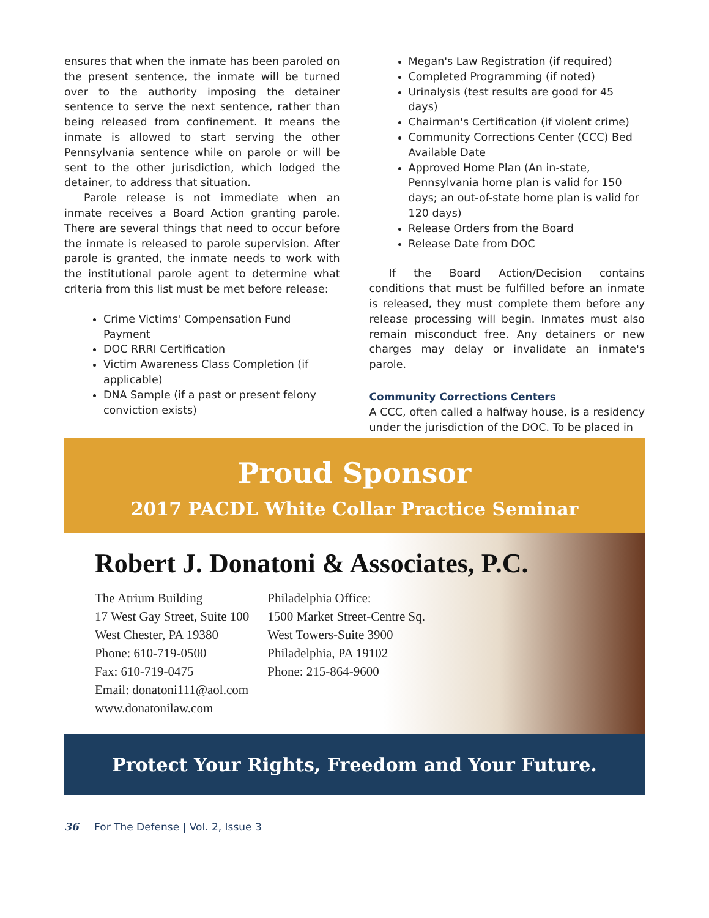ensures that when the inmate has been paroled on the present sentence, the inmate will be turned over to the authority imposing the detainer sentence to serve the next sentence, rather than being released from confinement. It means the inmate is allowed to start serving the other Pennsylvania sentence while on parole or will be sent to the other jurisdiction, which lodged the detainer, to address that situation.
Parole release is not immediate when an inmate receives a Board Action granting parole. There are several things that need to occur before the inmate is released to parole supervision. After parole is granted, the inmate needs to work with the institutional parole agent to determine what criteria from this list must be met before release:
Crime Victims' Compensation Fund Payment
DOC RRRI Certification
Victim Awareness Class Completion (if applicable)
DNA Sample (if a past or present felony conviction exists)
Megan's Law Registration (if required)
Completed Programming (if noted)
Urinalysis (test results are good for 45 days)
Chairman's Certification (if violent crime)
Community Corrections Center (CCC) Bed Available Date
Approved Home Plan (An in-state, Pennsylvania home plan is valid for 150 days; an out-of-state home plan is valid for 120 days)
Release Orders from the Board
Release Date from DOC
If the Board Action/Decision contains conditions that must be fulfilled before an inmate is released, they must complete them before any release processing will begin. Inmates must also remain misconduct free. Any detainers or new charges may delay or invalidate an inmate's parole.
Community Corrections Centers
A CCC, often called a halfway house, is a residency under the jurisdiction of the DOC. To be placed in
Proud Sponsor
2017 PACDL White Collar Practice Seminar
Robert J. Donatoni & Associates, P.C.
The Atrium Building
17 West Gay Street, Suite 100
West Chester, PA 19380
Phone: 610-719-0500
Fax: 610-719-0475
Email: donatoni111@aol.com
www.donatonilaw.com
Philadelphia Office:
1500 Market Street-Centre Sq.
West Towers-Suite 3900
Philadelphia, PA 19102
Phone: 215-864-9600
Protect Your Rights, Freedom and Your Future.
36 For The Defense | Vol. 2, Issue 3